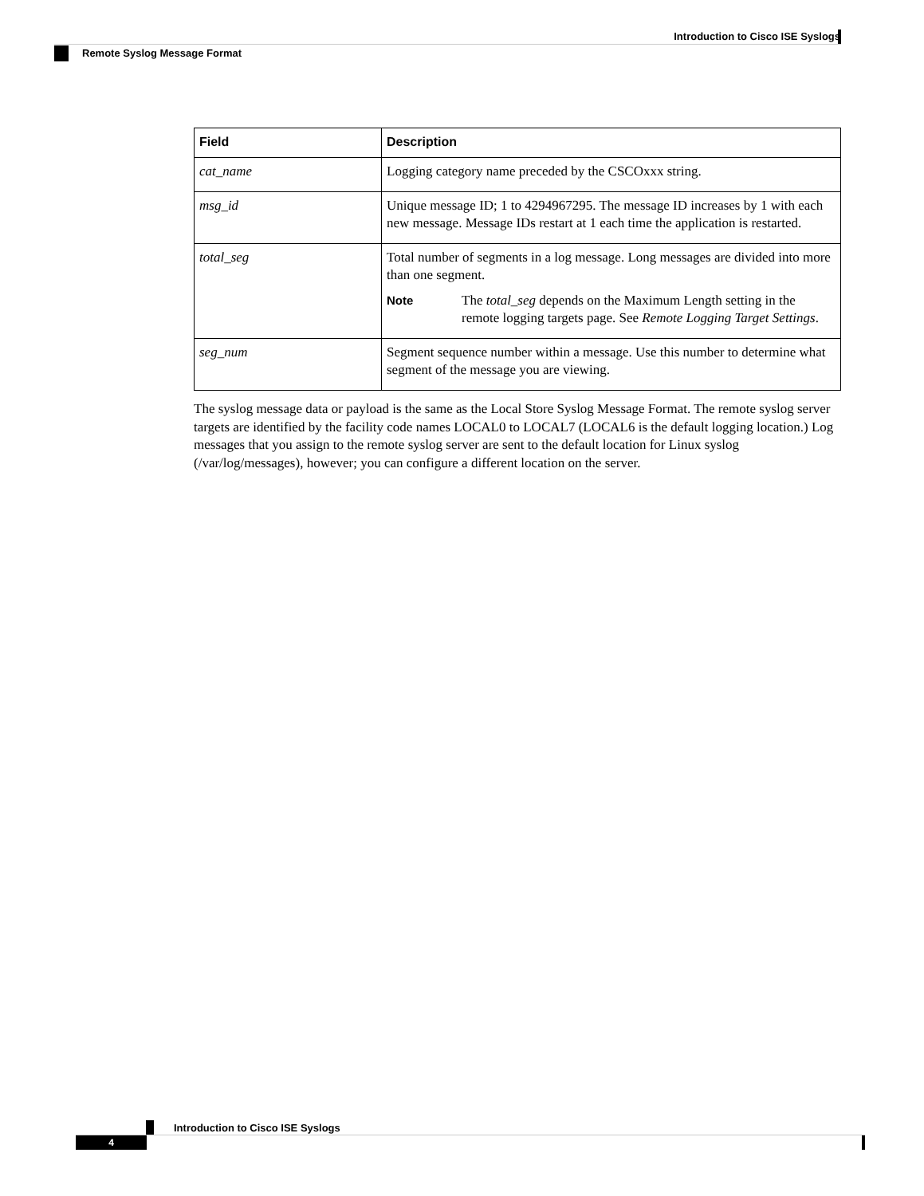Introduction to Cisco ISE Syslogs
Remote Syslog Message Format
| Field | Description |
| --- | --- |
| cat_name | Logging category name preceded by the CSCOxxx string. |
| msg_id | Unique message ID; 1 to 4294967295. The message ID increases by 1 with each new message. Message IDs restart at 1 each time the application is restarted. |
| total_seg | Total number of segments in a log message. Long messages are divided into more than one segment. Note The total_seg depends on the Maximum Length setting in the remote logging targets page. See Remote Logging Target Settings . |
| seg_num | Segment sequence number within a message. Use this number to determine what segment of the message you are viewing. |
The syslog message data or payload is the same as the Local Store Syslog Message Format. The remote syslog server targets are identified by the facility code names LOCAL0 to LOCAL7 (LOCAL6 is the default logging location.) Log messages that you assign to the remote syslog server are sent to the default location for Linux syslog (/var/log/messages), however; you can configure a different location on the server.
Introduction to Cisco ISE Syslogs
4